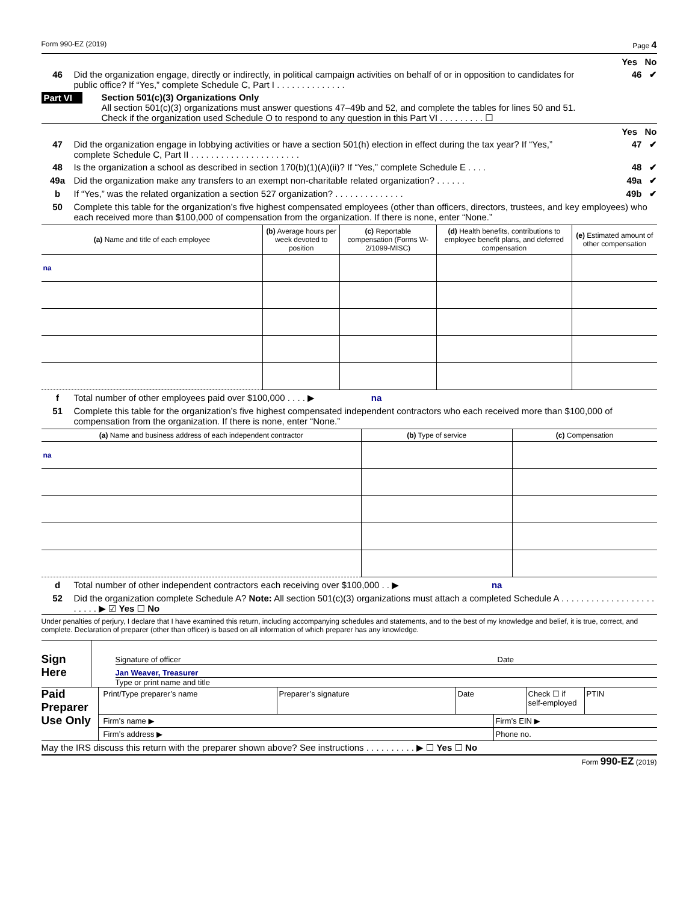Form 990-EZ (2019) Page 4
Yes No
46 Did the organization engage, directly or indirectly, in political campaign activities on behalf of or in opposition to candidates for public office? If “Yes,” complete Schedule C, Part I . . . . . . . . . . . . . . 46 ✔
Part VI Section 501(c)(3) Organizations Only
All section 501(c)(3) organizations must answer questions 47–49b and 52, and complete the tables for lines 50 and 51.
Check if the organization used Schedule O to respond to any question in this Part VI . . . . . . . . . ☐
Yes No
47 Did the organization engage in lobbying activities or have a section 501(h) election in effect during the tax year? If “Yes,” complete Schedule C, Part II . . . . . . . . . . . . . . . . . . . . . . 47 ✔
48 Is the organization a school as described in section 170(b)(1)(A)(ii)? If “Yes,” complete Schedule E . . . . 48 ✔
49a Did the organization make any transfers to an exempt non-charitable related organization? . . . . . . 49a ✔
b If “Yes,” was the related organization a section 527 organization? . . . . . . . . . . . . . . 49b ✔
50 Complete this table for the organization’s five highest compensated employees (other than officers, directors, trustees, and key employees) who each received more than $100,000 of compensation from the organization. If there is none, enter “None.”
| (a) Name and title of each employee | (b) Average hours per week devoted to position | (c) Reportable compensation (Forms W-2/1099-MISC) | (d) Health benefits, contributions to employee benefit plans, and deferred compensation | (e) Estimated amount of other compensation |
| --- | --- | --- | --- | --- |
| na | | | | |
f Total number of other employees paid over $100,000 . . . . ▶ na
51 Complete this table for the organization’s five highest compensated independent contractors who each received more than $100,000 of compensation from the organization. If there is none, enter “None.”
| (a) Name and business address of each independent contractor | (b) Type of service | (c) Compensation |
| --- | --- | --- |
| na | | |
d Total number of other independent contractors each receiving over $100,000 . . ▶ na
52 Did the organization complete Schedule A? Note: All section 501(c)(3) organizations must attach a completed Schedule A . . . . . . . . . . . . . . . . . . . . . . . . ▶ ☑ Yes ☐ No
Under penalties of perjury, I declare that I have examined this return, including accompanying schedules and statements, and to the best of my knowledge and belief, it is true, correct, and complete. Declaration of preparer (other than officer) is based on all information of which preparer has any knowledge.
Sign
Here
Signature of officer Date
Jan Weaver, Treasurer
Type or print name and title
Paid
Preparer
Use Only
Print/Type preparer’s name Preparer’s signature Date Check ☐ if self-employed PTIN
Firm’s name ▶ Firm’s EIN ▶
Firm’s address ▶ Phone no.
May the IRS discuss this return with the preparer shown above? See instructions . . . . . . . . . . ▶ ☐ Yes ☐ No
Form 990-EZ (2019)